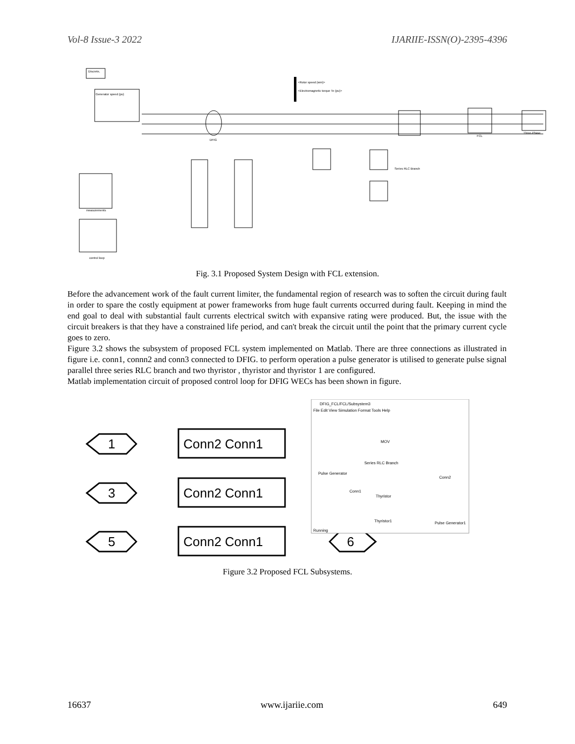Vol-8 Issue-3 2022 IJARIIE-ISSN(O)-2395-4396
Discrete,
Generator speed (pu)
measurements
control loop
<Rotor speed (wm)>
<Electromagnetic torque Te (pu)>
DFIG
FCL
Three-Phase
Series RLC Branch
Fig. 3.1 Proposed System Design with FCL extension.
Before the advancement work of the fault current limiter, the fundamental region of research was to soften the circuit during fault in order to spare the costly equipment at power frameworks from huge fault currents occurred during fault. Keeping in mind the end goal to deal with substantial fault currents electrical switch with expansive rating were produced. But, the issue with the circuit breakers is that they have a constrained life period, and can't break the circuit until the point that the primary current cycle goes to zero.
Figure 3.2 shows the subsystem of proposed FCL system implemented on Matlab. There are three connections as illustrated in figure i.e. conn1, connn2 and conn3 connected to DFIG. to perform operation a pulse generator is utilised to generate pulse signal parallel three series RLC branch and two thyristor , thyristor and thyristor 1 are configured.
Matlab implementation circuit of proposed control loop for DFIG WECs has been shown in figure.
1
Conn2 Conn1
3
Conn2 Conn1
5
Conn2 Conn1
6
DFIG_FCL/FCL/Subsystem3
File Edit View Simulation Format Tools Help
MOV
Series RLC Branch
Pulse Generator
Conn1
Thyristor
Conn2
Thyristor1
Pulse Generator1
Running
Figure 3.2 Proposed FCL Subsystems.
16637 www.ijariie.com 649